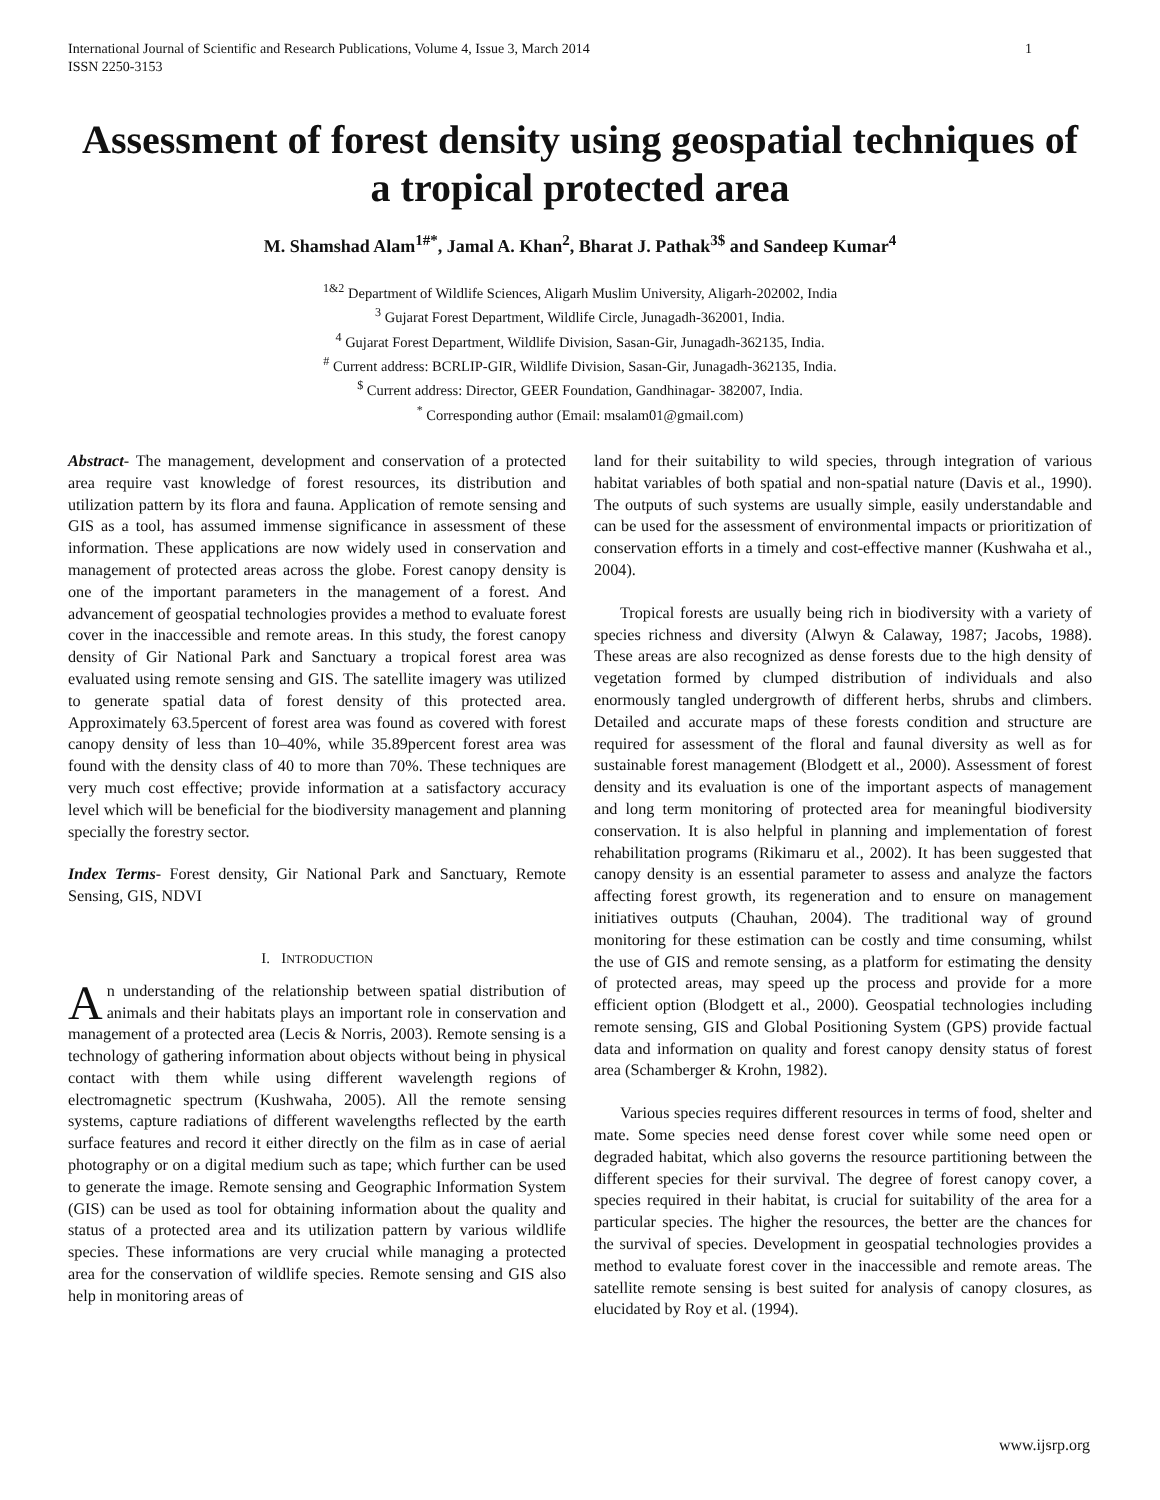International Journal of Scientific and Research Publications, Volume 4, Issue 3, March 2014
ISSN 2250-3153 1
Assessment of forest density using geospatial techniques of a tropical protected area
M. Shamshad Alam<sup>1#*</sup>, Jamal A. Khan<sup>2</sup>, Bharat J. Pathak<sup>3$</sup> and Sandeep Kumar<sup>4</sup>
<sup>1&2</sup> Department of Wildlife Sciences, Aligarh Muslim University, Aligarh-202002, India
<sup>3</sup> Gujarat Forest Department, Wildlife Circle, Junagadh-362001, India.
<sup>4</sup> Gujarat Forest Department, Wildlife Division, Sasan-Gir, Junagadh-362135, India.
<sup>#</sup> Current address: BCRLIP-GIR, Wildlife Division, Sasan-Gir, Junagadh-362135, India.
<sup>$</sup> Current address: Director, GEER Foundation, Gandhinagar- 382007, India.
<sup>*</sup> Corresponding author (Email: msalam01@gmail.com)
Abstract- The management, development and conservation of a protected area require vast knowledge of forest resources, its distribution and utilization pattern by its flora and fauna. Application of remote sensing and GIS as a tool, has assumed immense significance in assessment of these information. These applications are now widely used in conservation and management of protected areas across the globe. Forest canopy density is one of the important parameters in the management of a forest. And advancement of geospatial technologies provides a method to evaluate forest cover in the inaccessible and remote areas. In this study, the forest canopy density of Gir National Park and Sanctuary a tropical forest area was evaluated using remote sensing and GIS. The satellite imagery was utilized to generate spatial data of forest density of this protected area. Approximately 63.5percent of forest area was found as covered with forest canopy density of less than 10–40%, while 35.89percent forest area was found with the density class of 40 to more than 70%. These techniques are very much cost effective; provide information at a satisfactory accuracy level which will be beneficial for the biodiversity management and planning specially the forestry sector.
Index Terms- Forest density, Gir National Park and Sanctuary, Remote Sensing, GIS, NDVI
I. INTRODUCTION
An understanding of the relationship between spatial distribution of animals and their habitats plays an important role in conservation and management of a protected area (Lecis & Norris, 2003). Remote sensing is a technology of gathering information about objects without being in physical contact with them while using different wavelength regions of electromagnetic spectrum (Kushwaha, 2005). All the remote sensing systems, capture radiations of different wavelengths reflected by the earth surface features and record it either directly on the film as in case of aerial photography or on a digital medium such as tape; which further can be used to generate the image. Remote sensing and Geographic Information System (GIS) can be used as tool for obtaining information about the quality and status of a protected area and its utilization pattern by various wildlife species. These informations are very crucial while managing a protected area for the conservation of wildlife species. Remote sensing and GIS also help in monitoring areas of
land for their suitability to wild species, through integration of various habitat variables of both spatial and non-spatial nature (Davis et al., 1990). The outputs of such systems are usually simple, easily understandable and can be used for the assessment of environmental impacts or prioritization of conservation efforts in a timely and cost-effective manner (Kushwaha et al., 2004).
Tropical forests are usually being rich in biodiversity with a variety of species richness and diversity (Alwyn & Calaway, 1987; Jacobs, 1988). These areas are also recognized as dense forests due to the high density of vegetation formed by clumped distribution of individuals and also enormously tangled undergrowth of different herbs, shrubs and climbers. Detailed and accurate maps of these forests condition and structure are required for assessment of the floral and faunal diversity as well as for sustainable forest management (Blodgett et al., 2000). Assessment of forest density and its evaluation is one of the important aspects of management and long term monitoring of protected area for meaningful biodiversity conservation. It is also helpful in planning and implementation of forest rehabilitation programs (Rikimaru et al., 2002). It has been suggested that canopy density is an essential parameter to assess and analyze the factors affecting forest growth, its regeneration and to ensure on management initiatives outputs (Chauhan, 2004). The traditional way of ground monitoring for these estimation can be costly and time consuming, whilst the use of GIS and remote sensing, as a platform for estimating the density of protected areas, may speed up the process and provide for a more efficient option (Blodgett et al., 2000). Geospatial technologies including remote sensing, GIS and Global Positioning System (GPS) provide factual data and information on quality and forest canopy density status of forest area (Schamberger & Krohn, 1982).
Various species requires different resources in terms of food, shelter and mate. Some species need dense forest cover while some need open or degraded habitat, which also governs the resource partitioning between the different species for their survival. The degree of forest canopy cover, a species required in their habitat, is crucial for suitability of the area for a particular species. The higher the resources, the better are the chances for the survival of species. Development in geospatial technologies provides a method to evaluate forest cover in the inaccessible and remote areas. The satellite remote sensing is best suited for analysis of canopy closures, as elucidated by Roy et al. (1994).
www.ijsrp.org